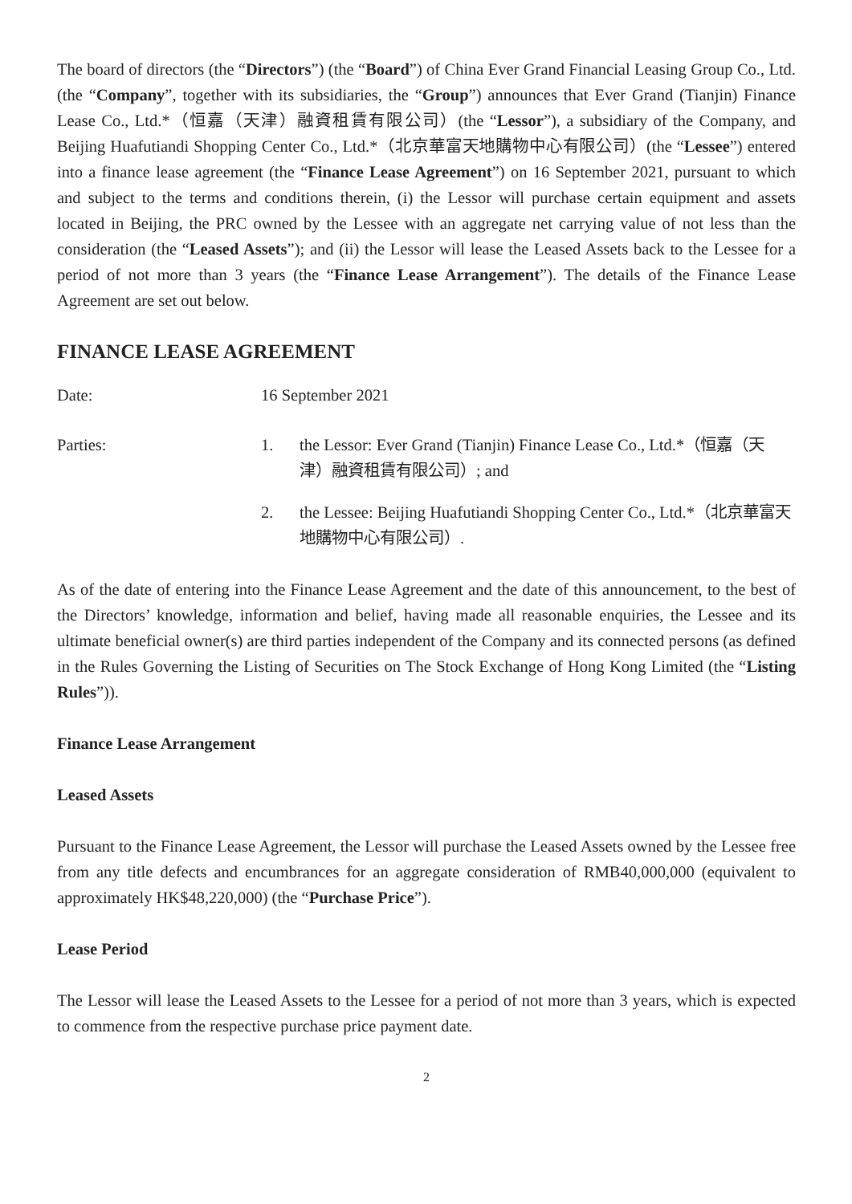The board of directors (the “Directors”) (the “Board”) of China Ever Grand Financial Leasing Group Co., Ltd. (the “Company”, together with its subsidiaries, the “Group”) announces that Ever Grand (Tianjin) Finance Lease Co., Ltd.*（恒嘉（天津）融資租賃有限公司）(the “Lessor”), a subsidiary of the Company, and Beijing Huafutiandi Shopping Center Co., Ltd.*（北京華富天地購物中心有限公司）(the “Lessee”) entered into a finance lease agreement (the “Finance Lease Agreement”) on 16 September 2021, pursuant to which and subject to the terms and conditions therein, (i) the Lessor will purchase certain equipment and assets located in Beijing, the PRC owned by the Lessee with an aggregate net carrying value of not less than the consideration (the “Leased Assets”); and (ii) the Lessor will lease the Leased Assets back to the Lessee for a period of not more than 3 years (the “Finance Lease Arrangement”). The details of the Finance Lease Agreement are set out below.
FINANCE LEASE AGREEMENT
Date: 16 September 2021
Parties: 1. the Lessor: Ever Grand (Tianjin) Finance Lease Co., Ltd.*（恒嘉（天津）融資租賃有限公司）; and
2. the Lessee: Beijing Huafutiandi Shopping Center Co., Ltd.*（北京華富天地購物中心有限公司）.
As of the date of entering into the Finance Lease Agreement and the date of this announcement, to the best of the Directors’ knowledge, information and belief, having made all reasonable enquiries, the Lessee and its ultimate beneficial owner(s) are third parties independent of the Company and its connected persons (as defined in the Rules Governing the Listing of Securities on The Stock Exchange of Hong Kong Limited (the “Listing Rules”)).
Finance Lease Arrangement
Leased Assets
Pursuant to the Finance Lease Agreement, the Lessor will purchase the Leased Assets owned by the Lessee free from any title defects and encumbrances for an aggregate consideration of RMB40,000,000 (equivalent to approximately HK$48,220,000) (the “Purchase Price”).
Lease Period
The Lessor will lease the Leased Assets to the Lessee for a period of not more than 3 years, which is expected to commence from the respective purchase price payment date.
2